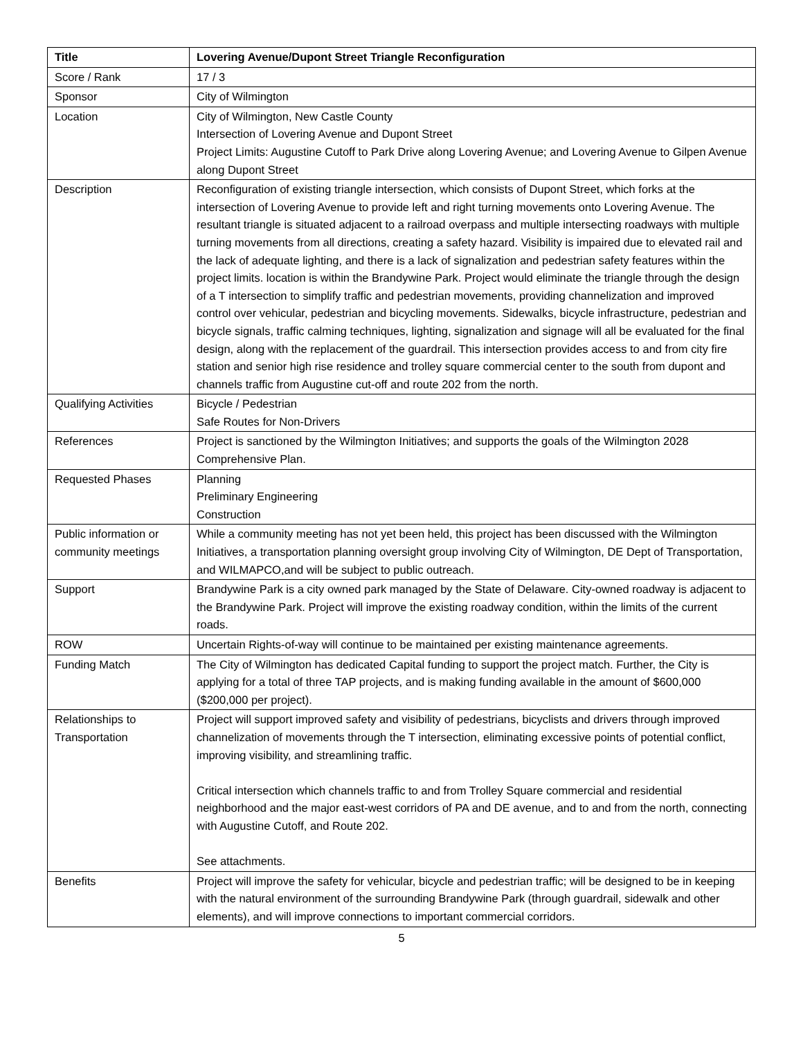| Title | Lovering Avenue/Dupont Street Triangle Reconfiguration |
| --- | --- |
| Score / Rank | 17 / 3 |
| Sponsor | City of Wilmington |
| Location | City of Wilmington, New Castle County Intersection of Lovering Avenue and Dupont Street Project Limits: Augustine Cutoff to Park Drive along Lovering Avenue; and Lovering Avenue to Gilpen Avenue along Dupont Street |
| Description | Reconfiguration of existing triangle intersection, which consists of Dupont Street, which forks at the intersection of Lovering Avenue to provide left and right turning movements onto Lovering Avenue. The resultant triangle is situated adjacent to a railroad overpass and multiple intersecting roadways with multiple turning movements from all directions, creating a safety hazard. Visibility is impaired due to elevated rail and the lack of adequate lighting, and there is a lack of signalization and pedestrian safety features within the project limits. location is within the Brandywine Park. Project would eliminate the triangle through the design of a T intersection to simplify traffic and pedestrian movements, providing channelization and improved control over vehicular, pedestrian and bicycling movements. Sidewalks, bicycle infrastructure, pedestrian and bicycle signals, traffic calming techniques, lighting, signalization and signage will all be evaluated for the final design, along with the replacement of the guardrail. This intersection provides access to and from city fire station and senior high rise residence and trolley square commercial center to the south from dupont and channels traffic from Augustine cut-off and route 202 from the north. |
| Qualifying Activities | Bicycle / Pedestrian Safe Routes for Non-Drivers |
| References | Project is sanctioned by the Wilmington Initiatives; and supports the goals of the Wilmington 2028 Comprehensive Plan. |
| Requested Phases | Planning Preliminary Engineering Construction |
| Public information or community meetings | While a community meeting has not yet been held, this project has been discussed with the Wilmington Initiatives, a transportation planning oversight group involving City of Wilmington, DE Dept of Transportation, and WILMAPCO,and will be subject to public outreach. |
| Support | Brandywine Park is a city owned park managed by the State of Delaware. City-owned roadway is adjacent to the Brandywine Park. Project will improve the existing roadway condition, within the limits of the current roads. |
| ROW | Uncertain Rights-of-way will continue to be maintained per existing maintenance agreements. |
| Funding Match | The City of Wilmington has dedicated Capital funding to support the project match. Further, the City is applying for a total of three TAP projects, and is making funding available in the amount of $600,000 ($200,000 per project). |
| Relationships to Transportation | Project will support improved safety and visibility of pedestrians, bicyclists and drivers through improved channelization of movements through the T intersection, eliminating excessive points of potential conflict, improving visibility, and streamlining traffic. Critical intersection which channels traffic to and from Trolley Square commercial and residential neighborhood and the major east-west corridors of PA and DE avenue, and to and from the north, connecting with Augustine Cutoff, and Route 202. See attachments. |
| Benefits | Project will improve the safety for vehicular, bicycle and pedestrian traffic; will be designed to be in keeping with the natural environment of the surrounding Brandywine Park (through guardrail, sidewalk and other elements), and will improve connections to important commercial corridors. |
5